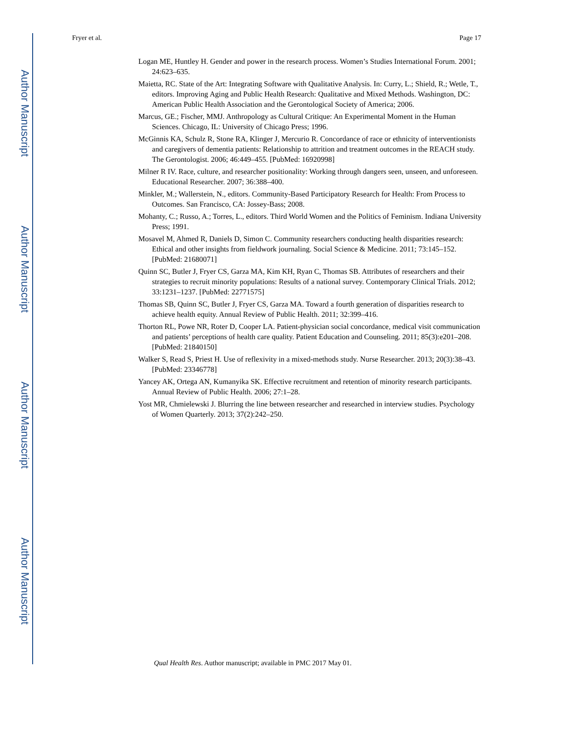Author Manuscript
Author Manuscript
Author Manuscript
Author Manuscript
Fryer et al. Page 17
Logan ME, Huntley H. Gender and power in the research process. Women’s Studies International Forum. 2001; 24:623–635.
Maietta, RC. State of the Art: Integrating Software with Qualitative Analysis. In: Curry, L.; Shield, R.; Wetle, T., editors. Improving Aging and Public Health Research: Qualitative and Mixed Methods. Washington, DC: American Public Health Association and the Gerontological Society of America; 2006.
Marcus, GE.; Fischer, MMJ. Anthropology as Cultural Critique: An Experimental Moment in the Human Sciences. Chicago, IL: University of Chicago Press; 1996.
McGinnis KA, Schulz R, Stone RA, Klinger J, Mercurio R. Concordance of race or ethnicity of interventionists and caregivers of dementia patients: Relationship to attrition and treatment outcomes in the REACH study. The Gerontologist. 2006; 46:449–455. [PubMed: 16920998]
Milner R IV. Race, culture, and researcher positionality: Working through dangers seen, unseen, and unforeseen. Educational Researcher. 2007; 36:388–400.
Minkler, M.; Wallerstein, N., editors. Community-Based Participatory Research for Health: From Process to Outcomes. San Francisco, CA: Jossey-Bass; 2008.
Mohanty, C.; Russo, A.; Torres, L., editors. Third World Women and the Politics of Feminism. Indiana University Press; 1991.
Mosavel M, Ahmed R, Daniels D, Simon C. Community researchers conducting health disparities research: Ethical and other insights from fieldwork journaling. Social Science & Medicine. 2011; 73:145–152. [PubMed: 21680071]
Quinn SC, Butler J, Fryer CS, Garza MA, Kim KH, Ryan C, Thomas SB. Attributes of researchers and their strategies to recruit minority populations: Results of a national survey. Contemporary Clinical Trials. 2012; 33:1231–1237. [PubMed: 22771575]
Thomas SB, Quinn SC, Butler J, Fryer CS, Garza MA. Toward a fourth generation of disparities research to achieve health equity. Annual Review of Public Health. 2011; 32:399–416.
Thorton RL, Powe NR, Roter D, Cooper LA. Patient-physician social concordance, medical visit communication and patients’ perceptions of health care quality. Patient Education and Counseling. 2011; 85(3):e201–208. [PubMed: 21840150]
Walker S, Read S, Priest H. Use of reflexivity in a mixed-methods study. Nurse Researcher. 2013; 20(3):38–43. [PubMed: 23346778]
Yancey AK, Ortega AN, Kumanyika SK. Effective recruitment and retention of minority research participants. Annual Review of Public Health. 2006; 27:1–28.
Yost MR, Chmielewski J. Blurring the line between researcher and researched in interview studies. Psychology of Women Quarterly. 2013; 37(2):242–250.
Qual Health Res. Author manuscript; available in PMC 2017 May 01.